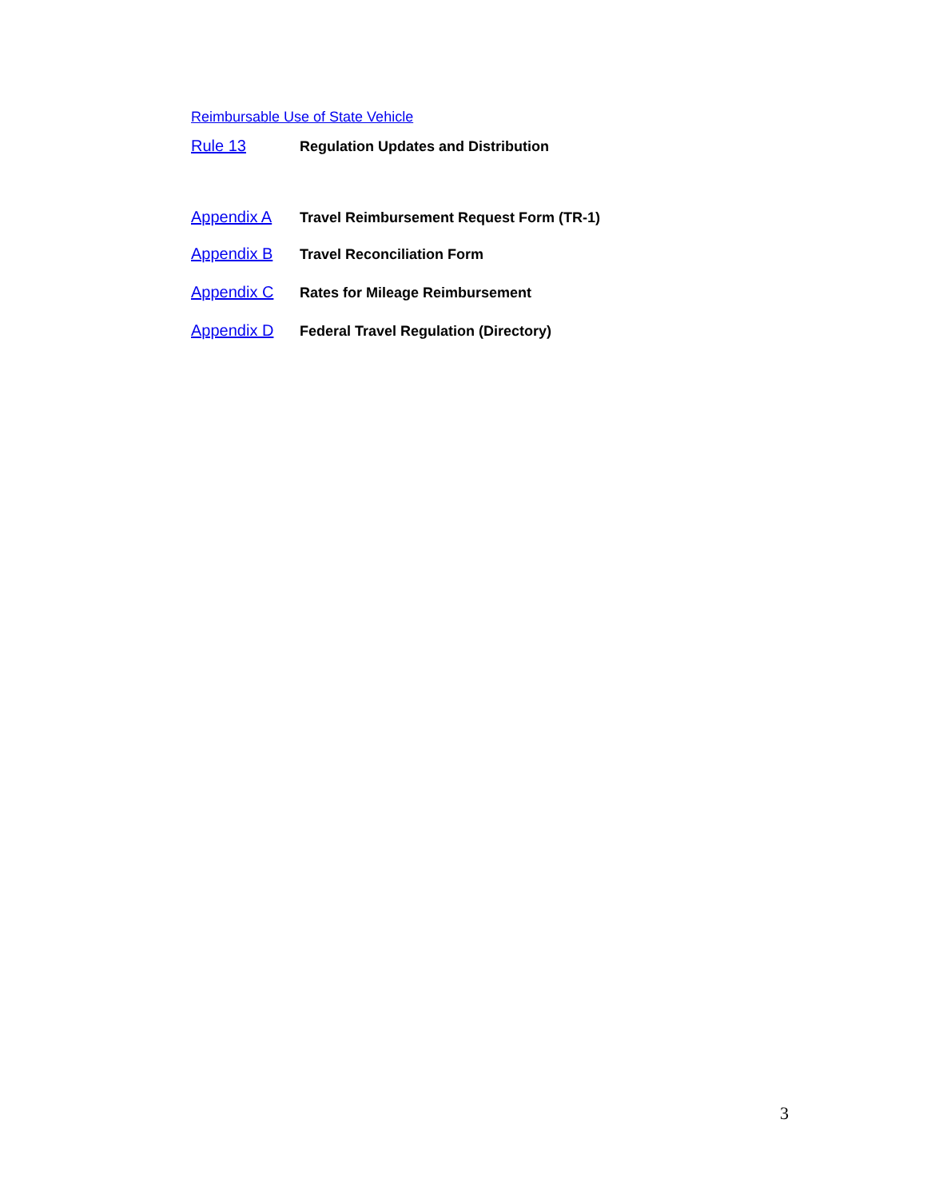Reimbursable Use of State Vehicle
Rule 13 Regulation Updates and Distribution
Appendix A Travel Reimbursement Request Form (TR-1)
Appendix B Travel Reconciliation Form
Appendix C Rates for Mileage Reimbursement
Appendix D Federal Travel Regulation (Directory)
3